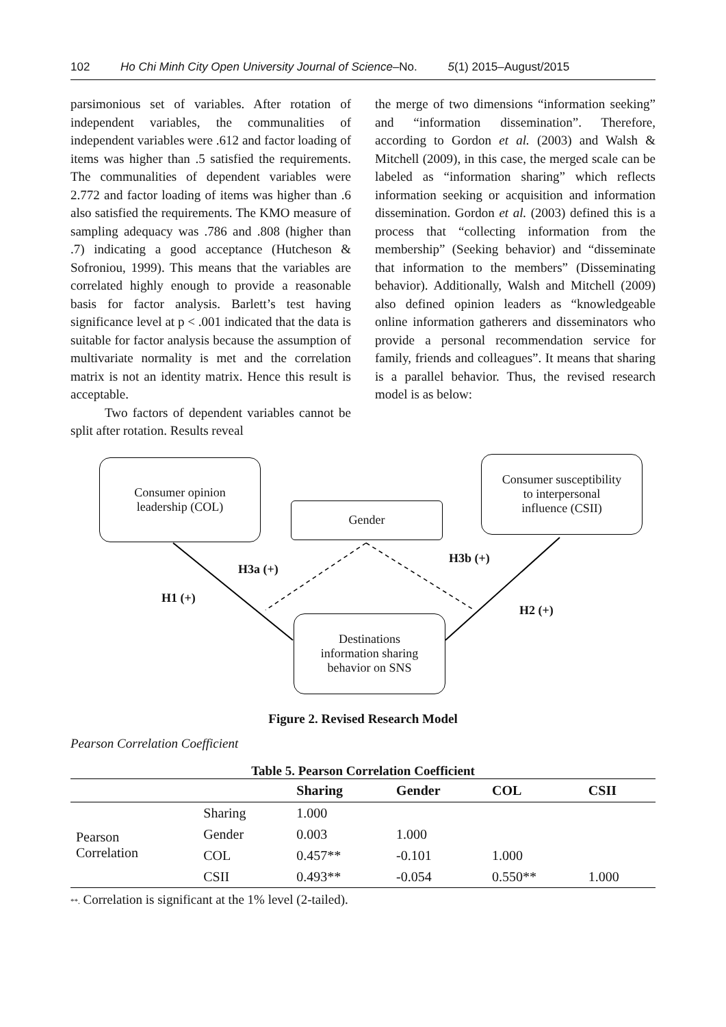102 Ho Chi Minh City Open University Journal of Science–No. 5(1) 2015–August/2015
parsimonious set of variables. After rotation of independent variables, the communalities of independent variables were .612 and factor loading of items was higher than .5 satisfied the requirements. The communalities of dependent variables were 2.772 and factor loading of items was higher than .6 also satisfied the requirements. The KMO measure of sampling adequacy was .786 and .808 (higher than .7) indicating a good acceptance (Hutcheson & Sofroniou, 1999). This means that the variables are correlated highly enough to provide a reasonable basis for factor analysis. Barlett’s test having significance level at p < .001 indicated that the data is suitable for factor analysis because the assumption of multivariate normality is met and the correlation matrix is not an identity matrix. Hence this result is acceptable.
Two factors of dependent variables cannot be split after rotation. Results reveal
the merge of two dimensions “information seeking” and “information dissemination”. Therefore, according to Gordon et al. (2003) and Walsh & Mitchell (2009), in this case, the merged scale can be labeled as “information sharing” which reflects information seeking or acquisition and information dissemination. Gordon et al. (2003) defined this is a process that “collecting information from the membership” (Seeking behavior) and “disseminate that information to the members” (Disseminating behavior). Additionally, Walsh and Mitchell (2009) also defined opinion leaders as “knowledgeable online information gatherers and disseminators who provide a personal recommendation service for family, friends and colleagues”. It means that sharing is a parallel behavior. Thus, the revised research model is as below:
Consumer opinion
leadership (COL)
Gender
Consumer susceptibility
to interpersonal
influence (CSII)
Destinations
information sharing
behavior on SNS
H3a (+)
H3b (+)
H1 (+)
H2 (+)
Figure 2. Revised Research Model
Pearson Correlation Coefficient
Table 5. Pearson Correlation Coefficient
| | | Sharing | Gender | COL | CSII |
| --- | --- | --- | --- | --- | --- |
| Pearson Correlation | Sharing | 1.000 | | | |
| | Gender | 0.003 | 1.000 | | |
| | COL | 0.457** | -0.101 | 1.000 | |
| | CSII | 0.493** | -0.054 | 0.550** | 1.000 |
**. Correlation is significant at the 1% level (2-tailed).